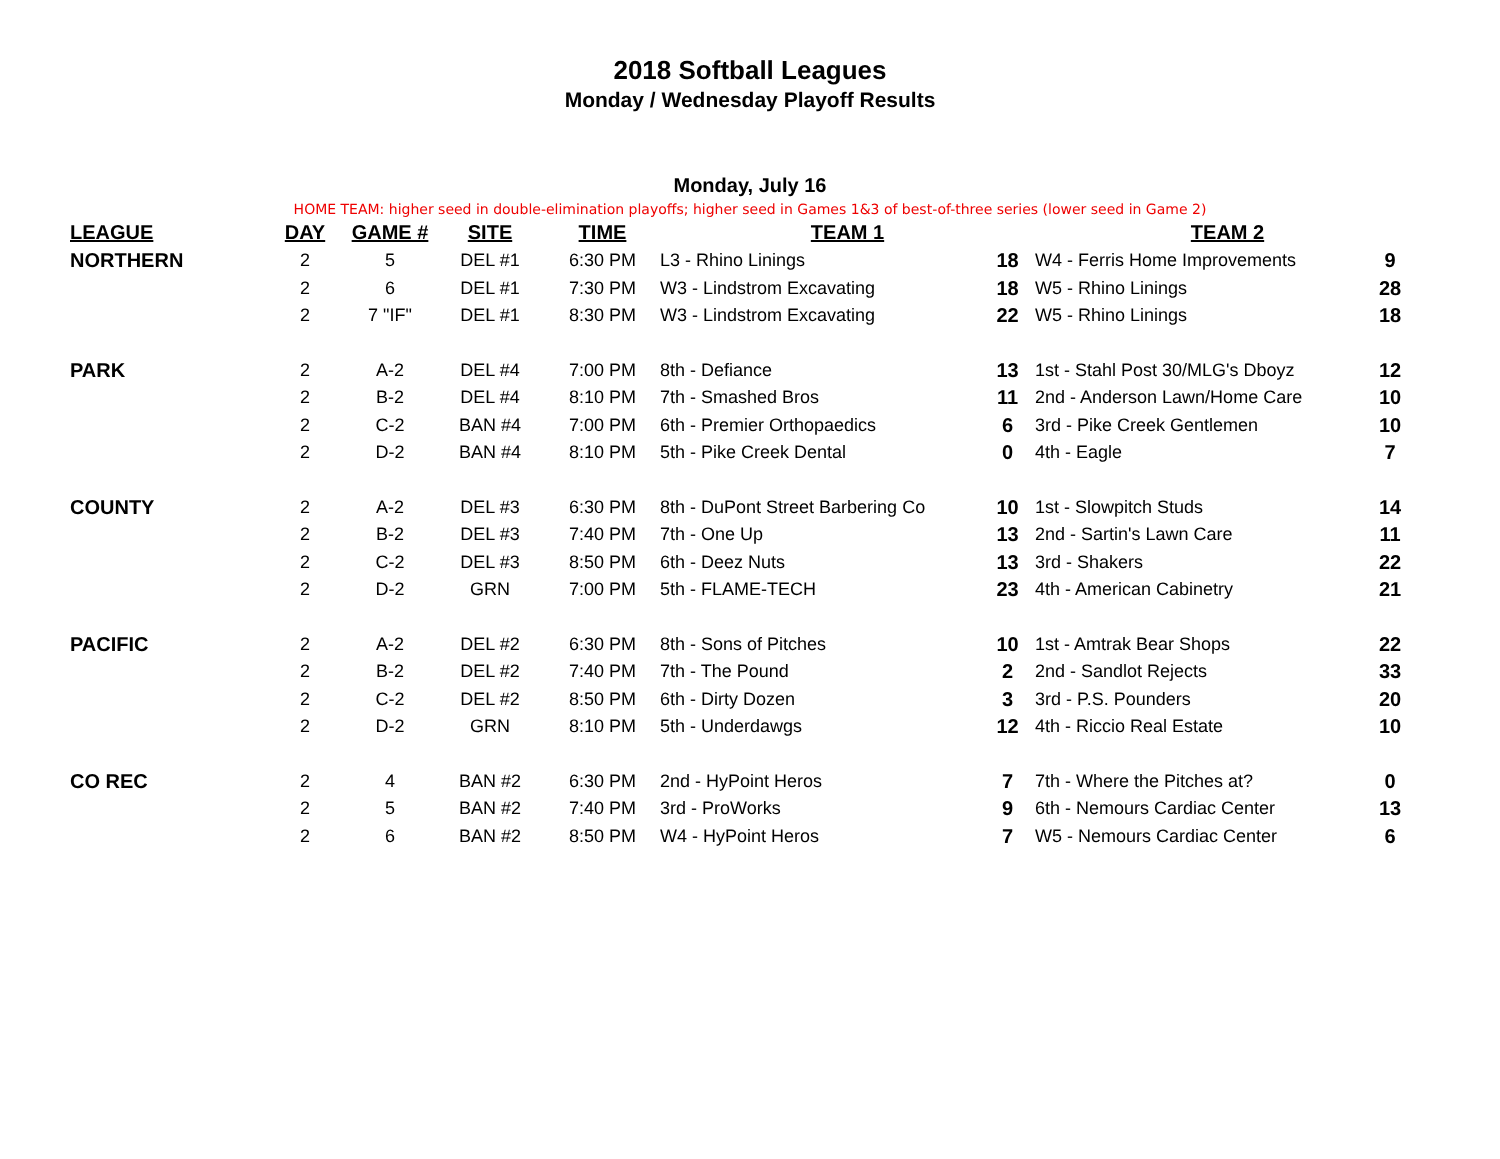2018 Softball Leagues
Monday / Wednesday Playoff Results
Monday, July 16
HOME TEAM: higher seed in double-elimination playoffs; higher seed in Games 1&3 of best-of-three series (lower seed in Game 2)
| LEAGUE | DAY | GAME # | SITE | TIME | TEAM 1 | | TEAM 2 | |
| --- | --- | --- | --- | --- | --- | --- | --- | --- |
| NORTHERN | 2 | 5 | DEL #1 | 6:30 PM | L3 - Rhino Linings | 18 | W4 - Ferris Home Improvements | 9 |
| | 2 | 6 | DEL #1 | 7:30 PM | W3 - Lindstrom Excavating | 18 | W5 - Rhino Linings | 28 |
| | 2 | 7 "IF" | DEL #1 | 8:30 PM | W3 - Lindstrom Excavating | 22 | W5 - Rhino Linings | 18 |
| PARK | 2 | A-2 | DEL #4 | 7:00 PM | 8th - Defiance | 13 | 1st - Stahl Post 30/MLG's Dboyz | 12 |
| | 2 | B-2 | DEL #4 | 8:10 PM | 7th - Smashed Bros | 11 | 2nd - Anderson Lawn/Home Care | 10 |
| | 2 | C-2 | BAN #4 | 7:00 PM | 6th - Premier Orthopaedics | 6 | 3rd - Pike Creek Gentlemen | 10 |
| | 2 | D-2 | BAN #4 | 8:10 PM | 5th - Pike Creek Dental | 0 | 4th - Eagle | 7 |
| COUNTY | 2 | A-2 | DEL #3 | 6:30 PM | 8th - DuPont Street Barbering Co | 10 | 1st - Slowpitch Studs | 14 |
| | 2 | B-2 | DEL #3 | 7:40 PM | 7th - One Up | 13 | 2nd - Sartin's Lawn Care | 11 |
| | 2 | C-2 | DEL #3 | 8:50 PM | 6th - Deez Nuts | 13 | 3rd - Shakers | 22 |
| | 2 | D-2 | GRN | 7:00 PM | 5th - FLAME-TECH | 23 | 4th - American Cabinetry | 21 |
| PACIFIC | 2 | A-2 | DEL #2 | 6:30 PM | 8th - Sons of Pitches | 10 | 1st - Amtrak Bear Shops | 22 |
| | 2 | B-2 | DEL #2 | 7:40 PM | 7th - The Pound | 2 | 2nd - Sandlot Rejects | 33 |
| | 2 | C-2 | DEL #2 | 8:50 PM | 6th - Dirty Dozen | 3 | 3rd - P.S. Pounders | 20 |
| | 2 | D-2 | GRN | 8:10 PM | 5th - Underdawgs | 12 | 4th - Riccio Real Estate | 10 |
| CO REC | 2 | 4 | BAN #2 | 6:30 PM | 2nd - HyPoint Heros | 7 | 7th - Where the Pitches at? | 0 |
| | 2 | 5 | BAN #2 | 7:40 PM | 3rd - ProWorks | 9 | 6th - Nemours Cardiac Center | 13 |
| | 2 | 6 | BAN #2 | 8:50 PM | W4 - HyPoint Heros | 7 | W5 - Nemours Cardiac Center | 6 |